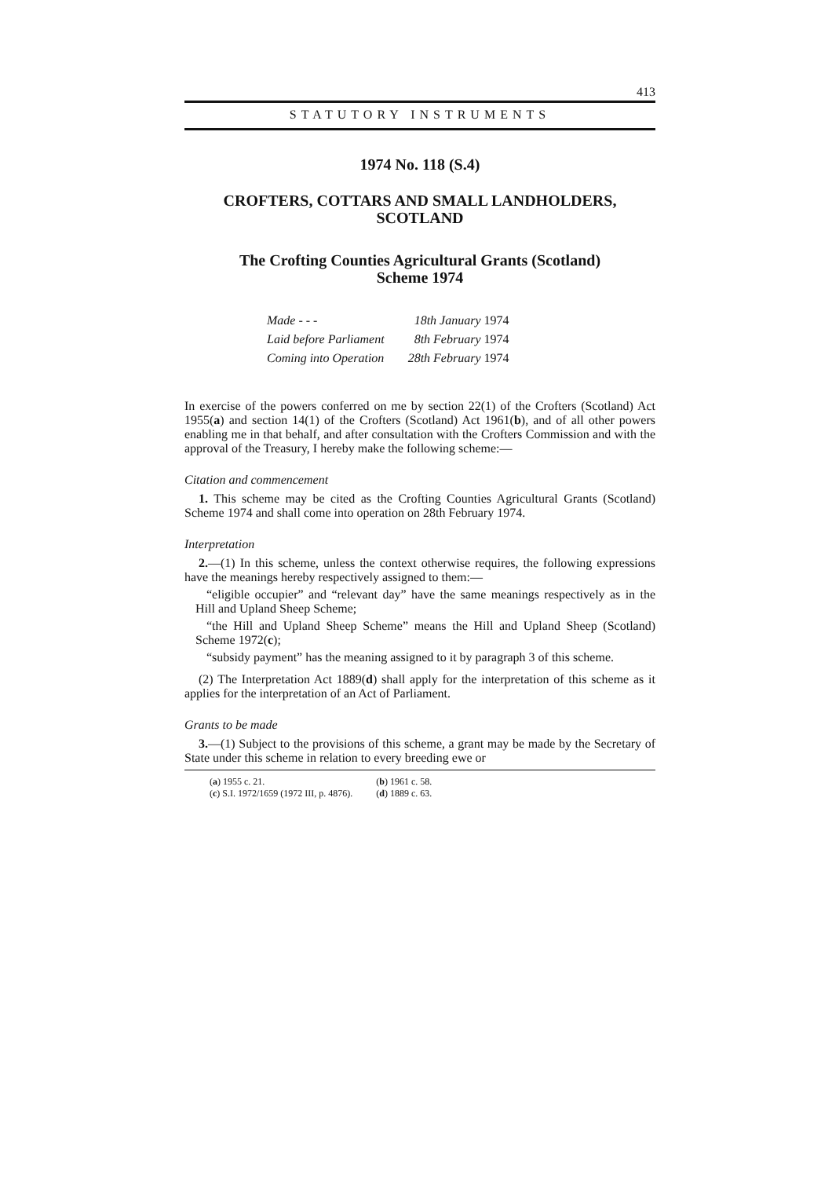413
STATUTORY INSTRUMENTS
1974 No. 118 (S.4)
CROFTERS, COTTARS AND SMALL LANDHOLDERS,
SCOTLAND
The Crofting Counties Agricultural Grants (Scotland)
Scheme 1974
| Made - - - | 18th January 1974 |
| Laid before Parliament | 8th February 1974 |
| Coming into Operation | 28th February 1974 |
In exercise of the powers conferred on me by section 22(1) of the Crofters (Scotland) Act 1955(a) and section 14(1) of the Crofters (Scotland) Act 1961(b), and of all other powers enabling me in that behalf, and after consultation with the Crofters Commission and with the approval of the Treasury, I hereby make the following scheme:—
Citation and commencement
1. This scheme may be cited as the Crofting Counties Agricultural Grants (Scotland) Scheme 1974 and shall come into operation on 28th February 1974.
Interpretation
2.—(1) In this scheme, unless the context otherwise requires, the following expressions have the meanings hereby respectively assigned to them:—
“eligible occupier” and “relevant day” have the same meanings respectively as in the Hill and Upland Sheep Scheme;
“the Hill and Upland Sheep Scheme” means the Hill and Upland Sheep (Scotland) Scheme 1972(c);
“subsidy payment” has the meaning assigned to it by paragraph 3 of this scheme.
(2) The Interpretation Act 1889(d) shall apply for the interpretation of this scheme as it applies for the interpretation of an Act of Parliament.
Grants to be made
3.—(1) Subject to the provisions of this scheme, a grant may be made by the Secretary of State under this scheme in relation to every breeding ewe or
| ( a ) 1955 c. 21. | ( b ) 1961 c. 58. |
| ( c ) S.I. 1972/1659 (1972 III, p. 4876). | ( d ) 1889 c. 63. |